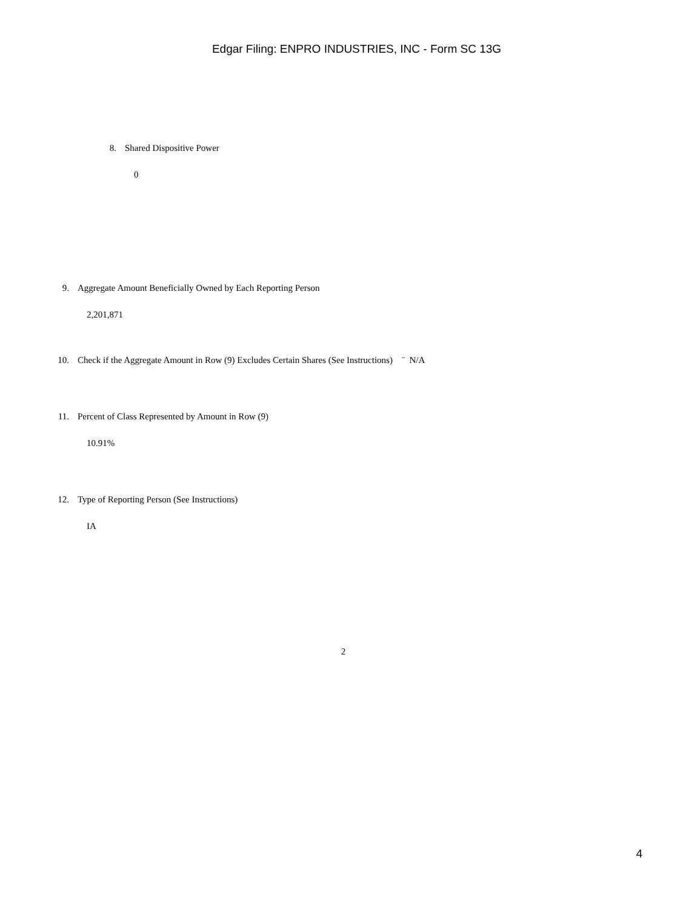Edgar Filing: ENPRO INDUSTRIES, INC - Form SC 13G
8. Shared Dispositive Power
0
9. Aggregate Amount Beneficially Owned by Each Reporting Person
2,201,871
10. Check if the Aggregate Amount in Row (9) Excludes Certain Shares (See Instructions) ¨ N/A
11. Percent of Class Represented by Amount in Row (9)
10.91%
12. Type of Reporting Person (See Instructions)
IA
2
4